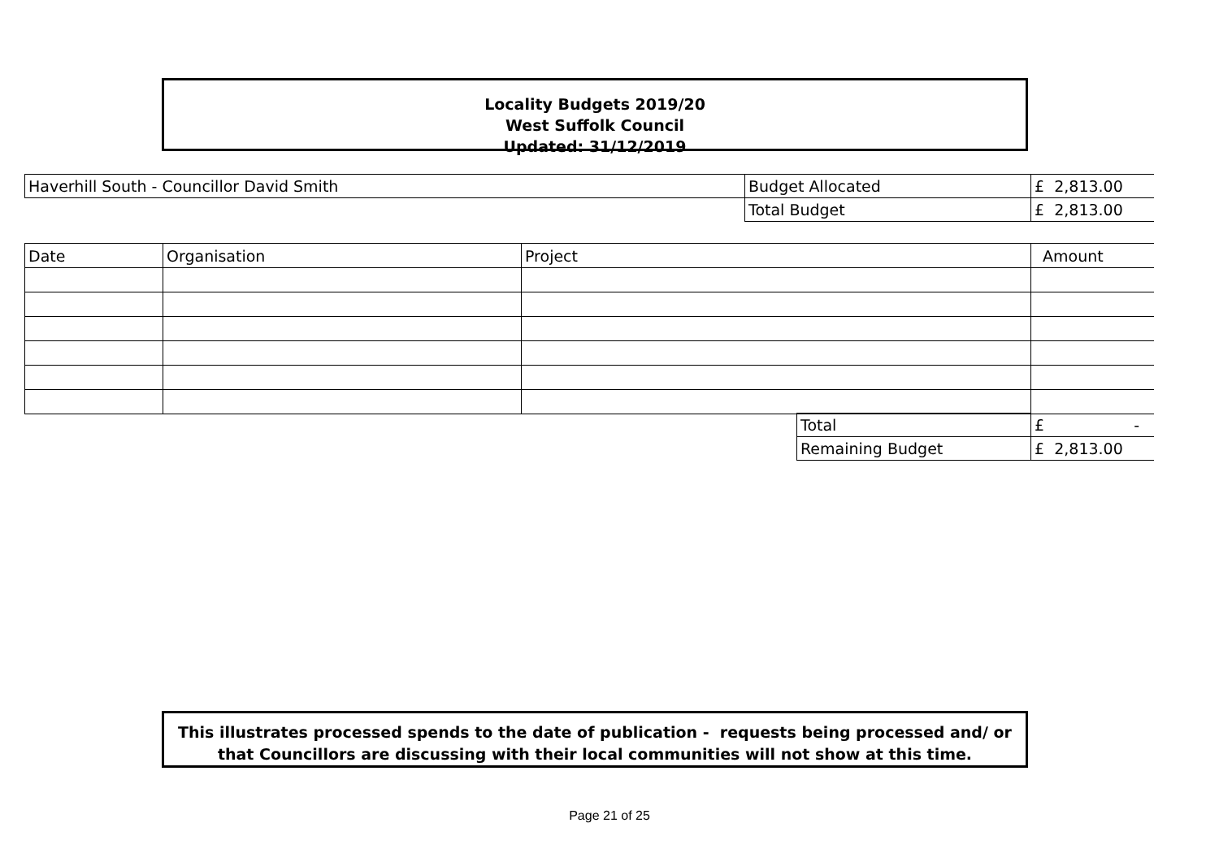Locality Budgets 2019/20
West Suffolk Council
Updated: 31/12/2019
| Haverhill South - Councillor David Smith | Budget Allocated | £ 2,813.00 |
| | Total Budget | £ 2,813.00 |
| Date | Organisation | Project | Amount |
| Total | £ - |
| Remaining Budget | £ 2,813.00 |
This illustrates processed spends to the date of publication - requests being processed and/ or
that Councillors are discussing with their local communities will not show at this time.
Page 21 of 25